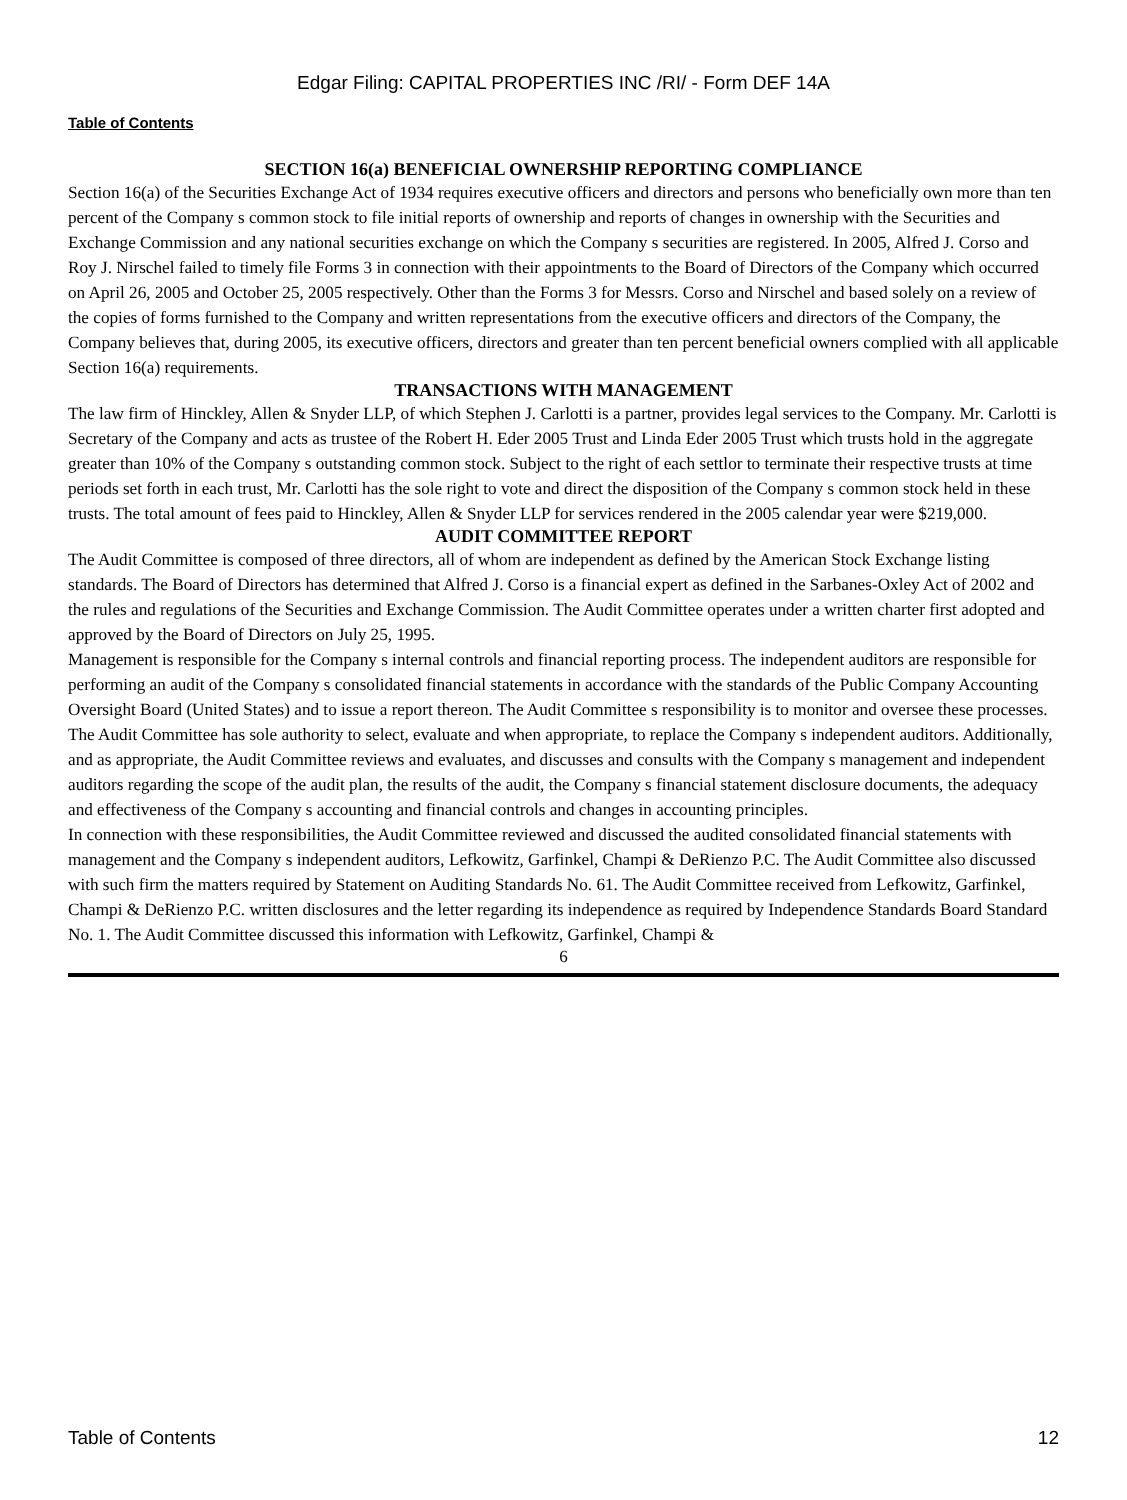Edgar Filing: CAPITAL PROPERTIES INC /RI/ - Form DEF 14A
Table of Contents
SECTION 16(a) BENEFICIAL OWNERSHIP REPORTING COMPLIANCE
Section 16(a) of the Securities Exchange Act of 1934 requires executive officers and directors and persons who beneficially own more than ten percent of the Company s common stock to file initial reports of ownership and reports of changes in ownership with the Securities and Exchange Commission and any national securities exchange on which the Company s securities are registered. In 2005, Alfred J. Corso and Roy J. Nirschel failed to timely file Forms 3 in connection with their appointments to the Board of Directors of the Company which occurred on April 26, 2005 and October 25, 2005 respectively. Other than the Forms 3 for Messrs. Corso and Nirschel and based solely on a review of the copies of forms furnished to the Company and written representations from the executive officers and directors of the Company, the Company believes that, during 2005, its executive officers, directors and greater than ten percent beneficial owners complied with all applicable Section 16(a) requirements.
TRANSACTIONS WITH MANAGEMENT
The law firm of Hinckley, Allen & Snyder LLP, of which Stephen J. Carlotti is a partner, provides legal services to the Company. Mr. Carlotti is Secretary of the Company and acts as trustee of the Robert H. Eder 2005 Trust and Linda Eder 2005 Trust which trusts hold in the aggregate greater than 10% of the Company s outstanding common stock. Subject to the right of each settlor to terminate their respective trusts at time periods set forth in each trust, Mr. Carlotti has the sole right to vote and direct the disposition of the Company s common stock held in these trusts. The total amount of fees paid to Hinckley, Allen & Snyder LLP for services rendered in the 2005 calendar year were $219,000.
AUDIT COMMITTEE REPORT
The Audit Committee is composed of three directors, all of whom are independent as defined by the American Stock Exchange listing standards. The Board of Directors has determined that Alfred J. Corso is a financial expert as defined in the Sarbanes-Oxley Act of 2002 and the rules and regulations of the Securities and Exchange Commission. The Audit Committee operates under a written charter first adopted and approved by the Board of Directors on July 25, 1995.
Management is responsible for the Company s internal controls and financial reporting process. The independent auditors are responsible for performing an audit of the Company s consolidated financial statements in accordance with the standards of the Public Company Accounting Oversight Board (United States) and to issue a report thereon. The Audit Committee s responsibility is to monitor and oversee these processes.
The Audit Committee has sole authority to select, evaluate and when appropriate, to replace the Company s independent auditors. Additionally, and as appropriate, the Audit Committee reviews and evaluates, and discusses and consults with the Company s management and independent auditors regarding the scope of the audit plan, the results of the audit, the Company s financial statement disclosure documents, the adequacy and effectiveness of the Company s accounting and financial controls and changes in accounting principles.
In connection with these responsibilities, the Audit Committee reviewed and discussed the audited consolidated financial statements with management and the Company s independent auditors, Lefkowitz, Garfinkel, Champi & DeRienzo P.C. The Audit Committee also discussed with such firm the matters required by Statement on Auditing Standards No. 61. The Audit Committee received from Lefkowitz, Garfinkel, Champi & DeRienzo P.C. written disclosures and the letter regarding its independence as required by Independence Standards Board Standard No. 1. The Audit Committee discussed this information with Lefkowitz, Garfinkel, Champi &
6
Table of Contents 12